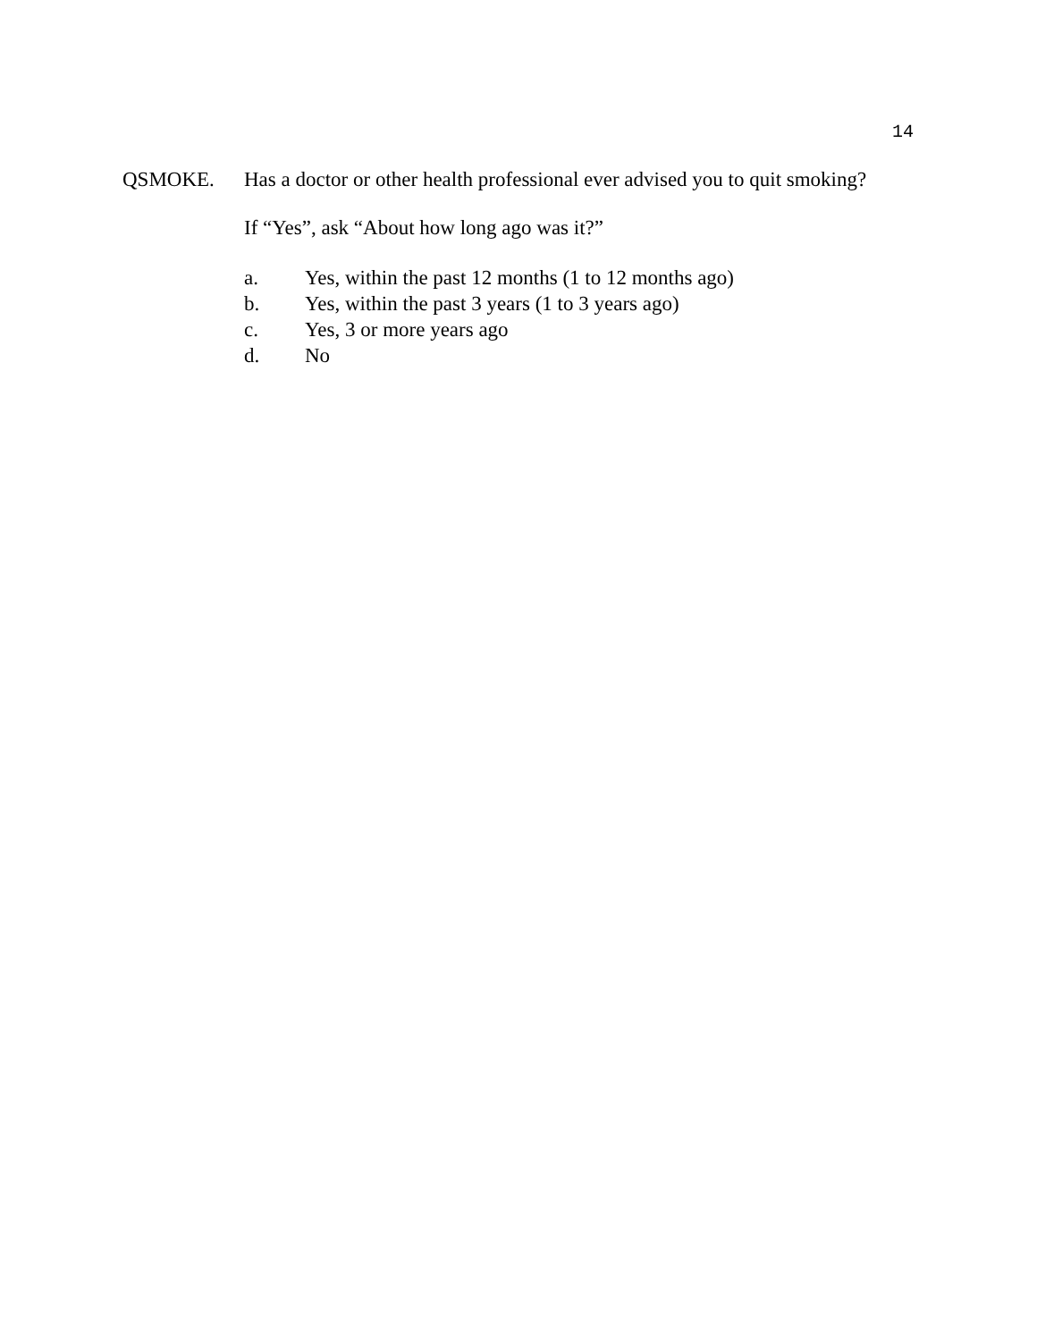14
QSMOKE. Has a doctor or other health professional ever advised you to quit smoking?
If “Yes”, ask “About how long ago was it?”
a. Yes, within the past 12 months (1 to 12 months ago)
b. Yes, within the past 3 years (1 to 3 years ago)
c. Yes, 3 or more years ago
d. No